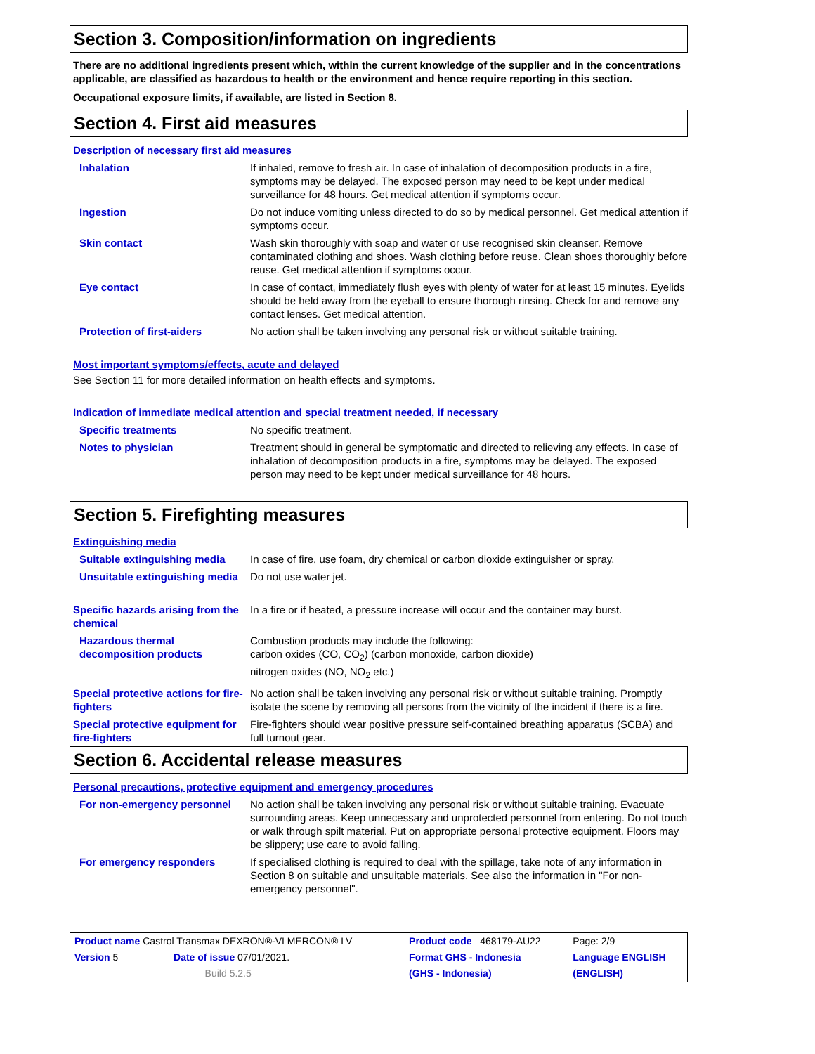Section 3. Composition/information on ingredients
There are no additional ingredients present which, within the current knowledge of the supplier and in the concentrations applicable, are classified as hazardous to health or the environment and hence require reporting in this section.
Occupational exposure limits, if available, are listed in Section 8.
Section 4. First aid measures
Description of necessary first aid measures
| Inhalation | If inhaled, remove to fresh air. In case of inhalation of decomposition products in a fire, symptoms may be delayed. The exposed person may need to be kept under medical surveillance for 48 hours. Get medical attention if symptoms occur. |
| Ingestion | Do not induce vomiting unless directed to do so by medical personnel. Get medical attention if symptoms occur. |
| Skin contact | Wash skin thoroughly with soap and water or use recognised skin cleanser. Remove contaminated clothing and shoes. Wash clothing before reuse. Clean shoes thoroughly before reuse. Get medical attention if symptoms occur. |
| Eye contact | In case of contact, immediately flush eyes with plenty of water for at least 15 minutes. Eyelids should be held away from the eyeball to ensure thorough rinsing. Check for and remove any contact lenses. Get medical attention. |
| Protection of first-aiders | No action shall be taken involving any personal risk or without suitable training. |
Most important symptoms/effects, acute and delayed
See Section 11 for more detailed information on health effects and symptoms.
Indication of immediate medical attention and special treatment needed, if necessary
| Specific treatments | No specific treatment. |
| Notes to physician | Treatment should in general be symptomatic and directed to relieving any effects. In case of inhalation of decomposition products in a fire, symptoms may be delayed. The exposed person may need to be kept under medical surveillance for 48 hours. |
Section 5. Firefighting measures
Extinguishing media
| Suitable extinguishing media | In case of fire, use foam, dry chemical or carbon dioxide extinguisher or spray. |
| Unsuitable extinguishing media | Do not use water jet. |
| Specific hazards arising from the chemical | In a fire or if heated, a pressure increase will occur and the container may burst. |
| Hazardous thermal decomposition products | Combustion products may include the following: carbon oxides (CO, CO<sub>2</sub>) (carbon monoxide, carbon dioxide) nitrogen oxides (NO, NO<sub>2</sub> etc.) |
| Special protective actions for fire-fighters | No action shall be taken involving any personal risk or without suitable training. Promptly isolate the scene by removing all persons from the vicinity of the incident if there is a fire. |
| Special protective equipment for fire-fighters | Fire-fighters should wear positive pressure self-contained breathing apparatus (SCBA) and full turnout gear. |
Section 6. Accidental release measures
Personal precautions, protective equipment and emergency procedures
| For non-emergency personnel | No action shall be taken involving any personal risk or without suitable training. Evacuate surrounding areas. Keep unnecessary and unprotected personnel from entering. Do not touch or walk through spilt material. Put on appropriate personal protective equipment. Floors may be slippery; use care to avoid falling. |
| For emergency responders | If specialised clothing is required to deal with the spillage, take note of any information in Section 8 on suitable and unsuitable materials. See also the information in "For non-emergency personnel". |
| Product name Castrol Transmax DEXRON®-VI MERCON® LV | | | Product code 468179-AU22 | Page: 2/9 |
| Version 5 | Date of issue 07/01/2021. | | Format GHS - Indonesia | Language ENGLISH |
| | | Build 5.2.5 | (GHS - Indonesia) | (ENGLISH) |